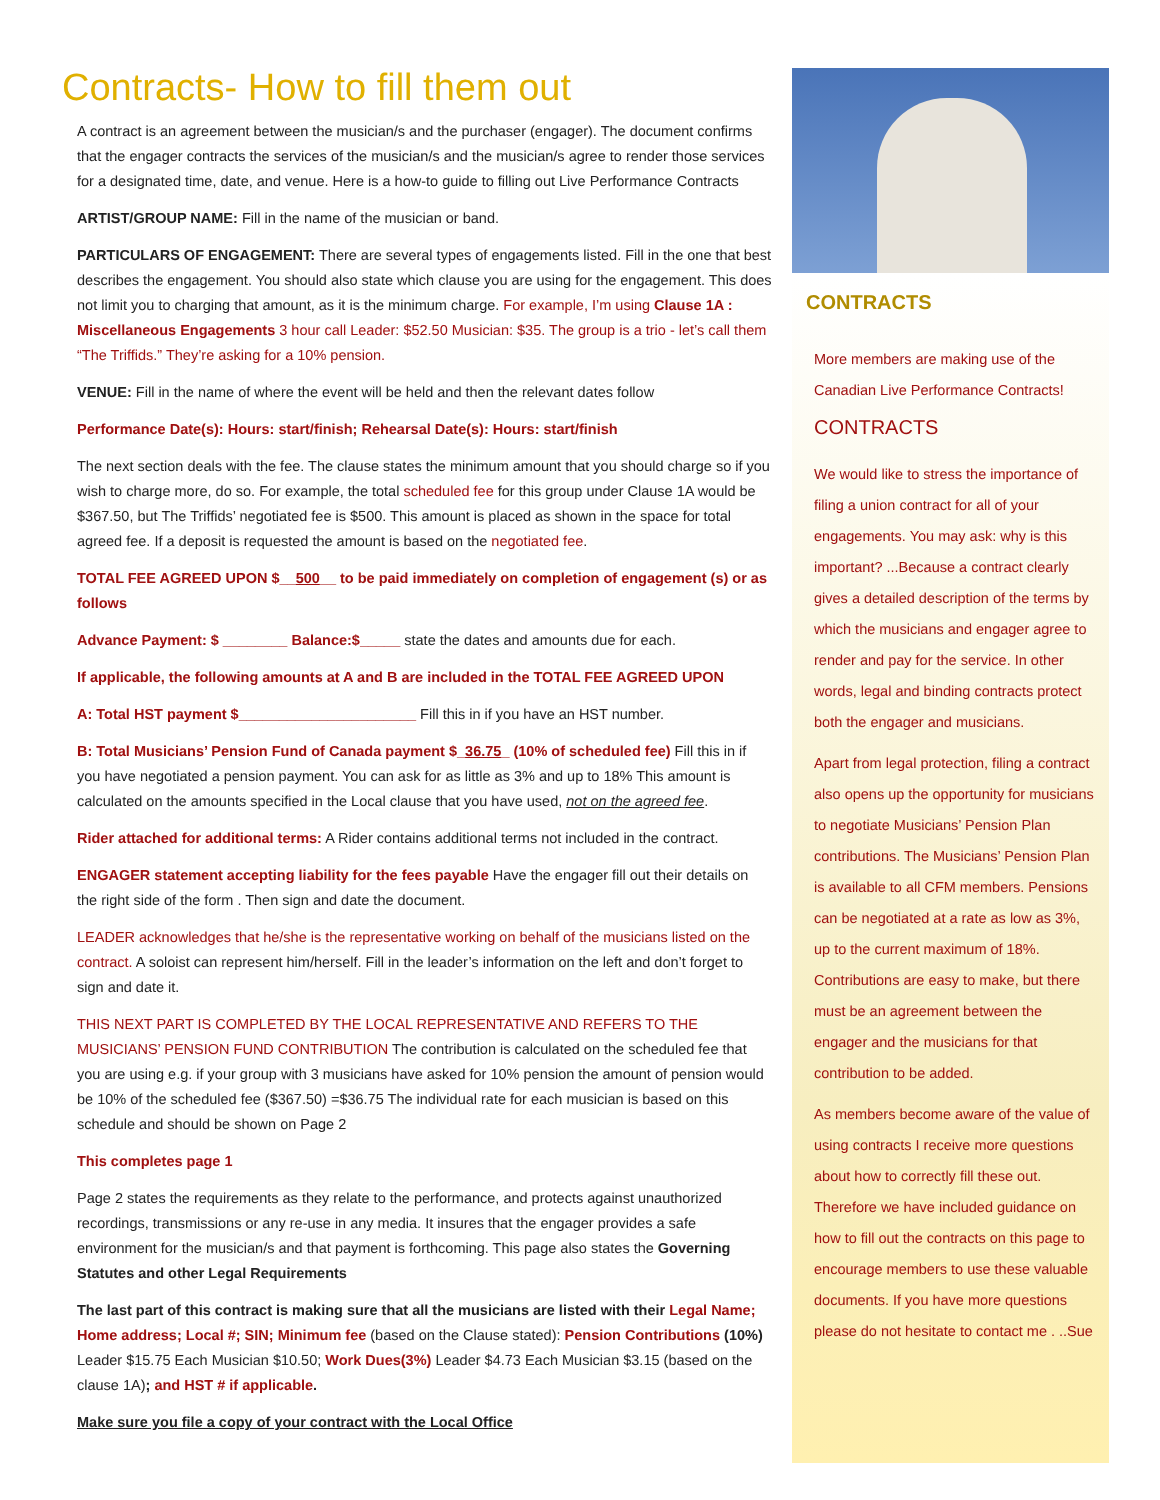Contracts- How to fill them out
A contract is an agreement between the musician/s and the purchaser (engager). The document confirms that the engager contracts the services of the musician/s and the musician/s agree to render those services for a designated time, date, and venue. Here is a how-to guide to filling out Live Performance Contracts
ARTIST/GROUP NAME: Fill in the name of the musician or band.
PARTICULARS OF ENGAGEMENT: There are several types of engagements listed. Fill in the one that best describes the engagement. You should also state which clause you are using for the engagement. This does not limit you to charging that amount, as it is the minimum charge. For example, I’m using Clause 1A : Miscellaneous Engagements 3 hour call Leader: $52.50 Musician: $35. The group is a trio - let’s call them “The Triffids.” They’re asking for a 10% pension.
VENUE: Fill in the name of where the event will be held and then the relevant dates follow
Performance Date(s): Hours: start/finish; Rehearsal Date(s): Hours: start/finish
The next section deals with the fee. The clause states the minimum amount that you should charge so if you wish to charge more, do so. For example, the total scheduled fee for this group under Clause 1A would be $367.50, but The Triffids’ negotiated fee is $500. This amount is placed as shown in the space for total agreed fee. If a deposit is requested the amount is based on the negotiated fee.
TOTAL FEE AGREED UPON $__500__ to be paid immediately on completion of engagement (s) or as follows
Advance Payment: $ ________ Balance:$_____ state the dates and amounts due for each.
If applicable, the following amounts at A and B are included in the TOTAL FEE AGREED UPON
A: Total HST payment $______________________ Fill this in if you have an HST number.
B: Total Musicians’ Pension Fund of Canada payment $_36.75_ (10% of scheduled fee) Fill this in if you have negotiated a pension payment. You can ask for as little as 3% and up to 18% This amount is calculated on the amounts specified in the Local clause that you have used, not on the agreed fee.
Rider attached for additional terms: A Rider contains additional terms not included in the contract.
ENGAGER statement accepting liability for the fees payable Have the engager fill out their details on the right side of the form . Then sign and date the document.
LEADER acknowledges that he/she is the representative working on behalf of the musicians listed on the contract. A soloist can represent him/herself. Fill in the leader’s information on the left and don’t forget to sign and date it.
THIS NEXT PART IS COMPLETED BY THE LOCAL REPRESENTATIVE AND REFERS TO THE MUSICIANS’ PENSION FUND CONTRIBUTION The contribution is calculated on the scheduled fee that you are using e.g. if your group with 3 musicians have asked for 10% pension the amount of pension would be 10% of the scheduled fee ($367.50) =$36.75 The individual rate for each musician is based on this schedule and should be shown on Page 2
This completes page 1
Page 2 states the requirements as they relate to the performance, and protects against unauthorized recordings, transmissions or any re-use in any media. It insures that the engager provides a safe environment for the musician/s and that payment is forthcoming. This page also states the Governing Statutes and other Legal Requirements
The last part of this contract is making sure that all the musicians are listed with their Legal Name; Home address; Local #; SIN; Minimum fee (based on the Clause stated): Pension Contributions (10%) Leader $15.75 Each Musician $10.50; Work Dues(3%) Leader $4.73 Each Musician $3.15 (based on the clause 1A); and HST # if applicable.
Make sure you file a copy of your contract with the Local Office
CONTRACTS
More members are making use of the Canadian Live Performance Contracts!
CONTRACTS
We would like to stress the importance of filing a union contract for all of your engagements. You may ask: why is this important? ...Because a contract clearly gives a detailed description of the terms by which the musicians and engager agree to render and pay for the service. In other words, legal and binding contracts protect both the engager and musicians.
Apart from legal protection, filing a contract also opens up the opportunity for musicians to negotiate Musicians’ Pension Plan contributions. The Musicians’ Pension Plan is available to all CFM members. Pensions can be negotiated at a rate as low as 3%, up to the current maximum of 18%. Contributions are easy to make, but there must be an agreement between the engager and the musicians for that contribution to be added.
As members become aware of the value of using contracts I receive more questions about how to correctly fill these out. Therefore we have included guidance on how to fill out the contracts on this page to encourage members to use these valuable documents. If you have more questions please do not hesitate to contact me . ..Sue